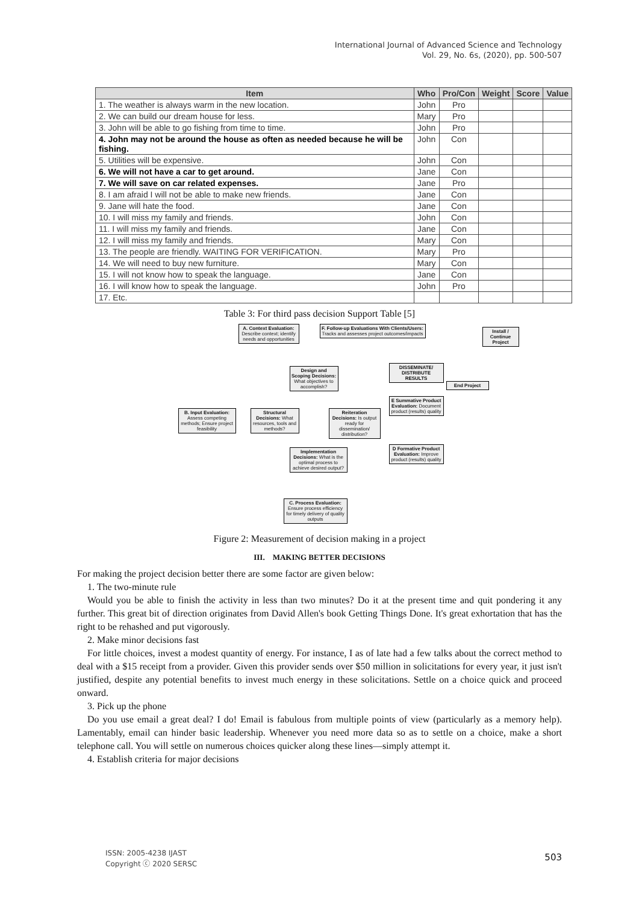International Journal of Advanced Science and Technology
Vol. 29, No. 6s, (2020), pp. 500-507
| Item | Who | Pro/Con | Weight | Score | Value |
| --- | --- | --- | --- | --- | --- |
| 1. The weather is always warm in the new location. | John | Pro | | | |
| 2. We can build our dream house for less. | Mary | Pro | | | |
| 3. John will be able to go fishing from time to time. | John | Pro | | | |
| 4. John may not be around the house as often as needed because he will be fishing. | John | Con | | | |
| 5. Utilities will be expensive. | John | Con | | | |
| 6. We will not have a car to get around. | Jane | Con | | | |
| 7. We will save on car related expenses. | Jane | Pro | | | |
| 8. I am afraid I will not be able to make new friends. | Jane | Con | | | |
| 9. Jane will hate the food. | Jane | Con | | | |
| 10. I will miss my family and friends. | John | Con | | | |
| 11. I will miss my family and friends. | Jane | Con | | | |
| 12. I will miss my family and friends. | Mary | Con | | | |
| 13. The people are friendly. WAITING FOR VERIFICATION. | Mary | Pro | | | |
| 14. We will need to buy new furniture. | Mary | Con | | | |
| 15. I will not know how to speak the language. | Jane | Con | | | |
| 16. I will know how to speak the language. | John | Pro | | | |
| 17. Etc. | | | | | |
Table 3: For third pass decision Support Table [5]
A. Context Evaluation: Describe context; identify needs and opportunities
F. Follow-up Evaluations With Clients/Users: Tracks and assesses project outcomes/impacts
Install / Continue Project
Design and Scoping Decisions: What objectives to accomplish?
DISSEMINATE/ DISTRIBUTE RESULTS
End Project
E Summative Product Evaluation: Document product (results) quality
B. Input Evaluation: Assess competing methods; Ensure project feasibility
Structural Decisions: What resources, tools and methods?
Reiteration Decisions: Is output ready for dissemination/ distribution?
D Formative Product Evaluation: Improve product (results) quality
Implementation Decisions: What is the optimal process to achieve desired output?
C. Process Evaluation: Ensure process efficiency for timely delivery of quality outputs
Figure 2: Measurement of decision making in a project
III. MAKING BETTER DECISIONS
For making the project decision better there are some factor are given below:
1. The two-minute rule
Would you be able to finish the activity in less than two minutes? Do it at the present time and quit pondering it any further. This great bit of direction originates from David Allen's book Getting Things Done. It's great exhortation that has the right to be rehashed and put vigorously.
2. Make minor decisions fast
For little choices, invest a modest quantity of energy. For instance, I as of late had a few talks about the correct method to deal with a $15 receipt from a provider. Given this provider sends over $50 million in solicitations for every year, it just isn't justified, despite any potential benefits to invest much energy in these solicitations. Settle on a choice quick and proceed onward.
3. Pick up the phone
Do you use email a great deal? I do! Email is fabulous from multiple points of view (particularly as a memory help). Lamentably, email can hinder basic leadership. Whenever you need more data so as to settle on a choice, make a short telephone call. You will settle on numerous choices quicker along these lines—simply attempt it.
4. Establish criteria for major decisions
ISSN: 2005-4238 IJAST
Copyright ⓒ 2020 SERSC
503